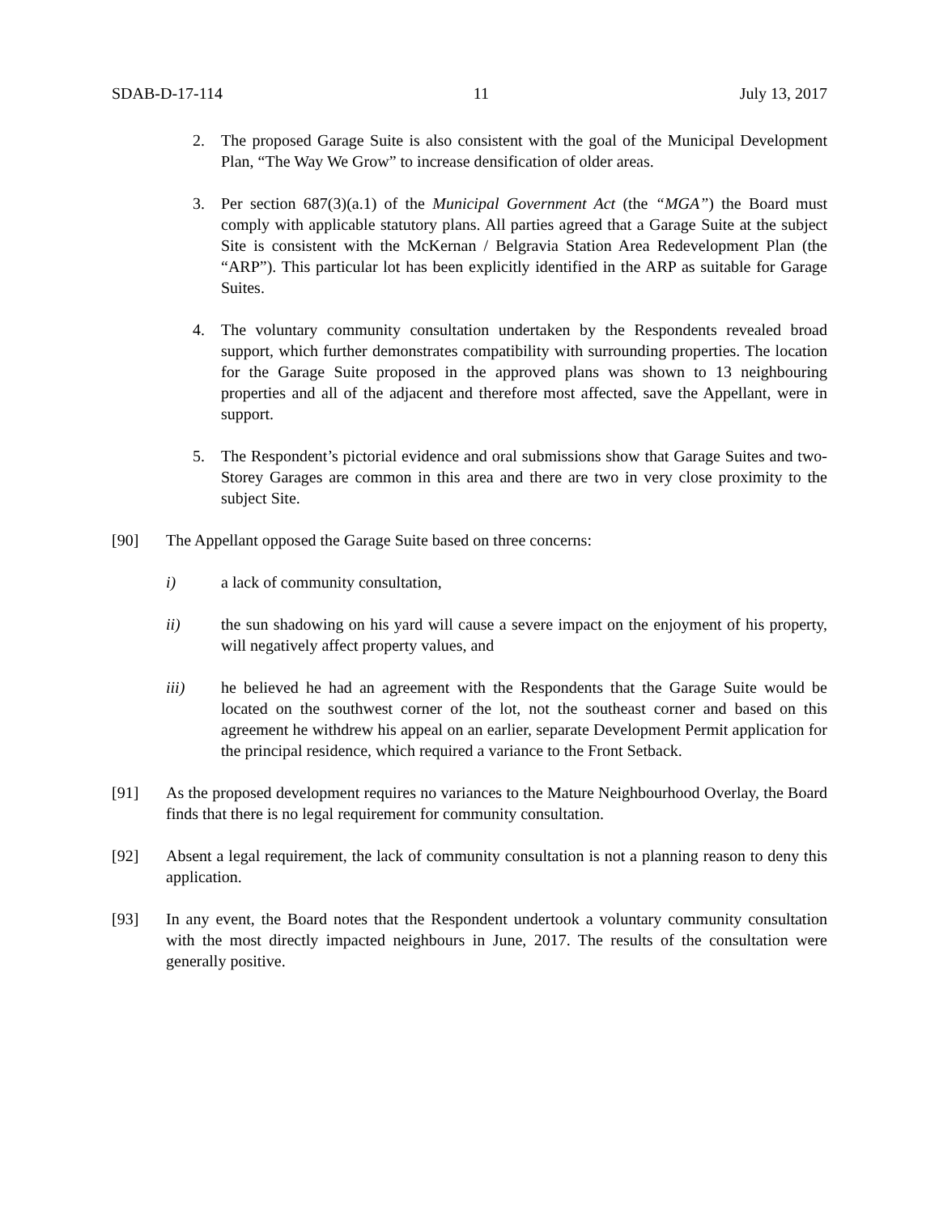SDAB-D-17-114 11 July 13, 2017
2. The proposed Garage Suite is also consistent with the goal of the Municipal Development Plan, “The Way We Grow” to increase densification of older areas.
3. Per section 687(3)(a.1) of the Municipal Government Act (the “MGA”) the Board must comply with applicable statutory plans. All parties agreed that a Garage Suite at the subject Site is consistent with the McKernan / Belgravia Station Area Redevelopment Plan (the “ARP”). This particular lot has been explicitly identified in the ARP as suitable for Garage Suites.
4. The voluntary community consultation undertaken by the Respondents revealed broad support, which further demonstrates compatibility with surrounding properties. The location for the Garage Suite proposed in the approved plans was shown to 13 neighbouring properties and all of the adjacent and therefore most affected, save the Appellant, were in support.
5. The Respondent’s pictorial evidence and oral submissions show that Garage Suites and two-Storey Garages are common in this area and there are two in very close proximity to the subject Site.
[90] The Appellant opposed the Garage Suite based on three concerns:
i) a lack of community consultation,
ii) the sun shadowing on his yard will cause a severe impact on the enjoyment of his property, will negatively affect property values, and
iii) he believed he had an agreement with the Respondents that the Garage Suite would be located on the southwest corner of the lot, not the southeast corner and based on this agreement he withdrew his appeal on an earlier, separate Development Permit application for the principal residence, which required a variance to the Front Setback.
[91] As the proposed development requires no variances to the Mature Neighbourhood Overlay, the Board finds that there is no legal requirement for community consultation.
[92] Absent a legal requirement, the lack of community consultation is not a planning reason to deny this application.
[93] In any event, the Board notes that the Respondent undertook a voluntary community consultation with the most directly impacted neighbours in June, 2017. The results of the consultation were generally positive.